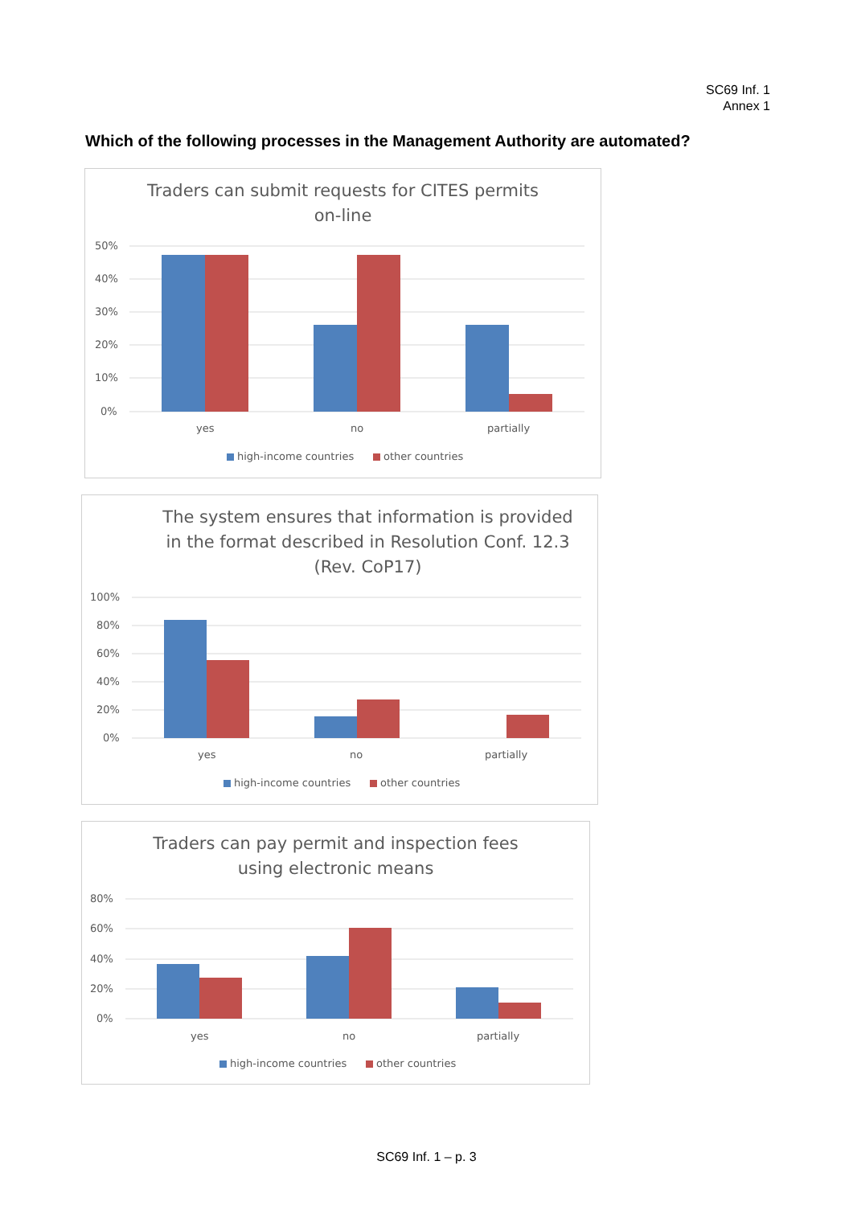SC69 Inf. 1
Annex 1
Which of the following processes in the Management Authority are automated?
Traders can submit requests for CITES permits on-line
50%
40%
30%
20%
10%
0%
yes
no
partially
high-income countries
other countries
The system ensures that information is provided in the format described in Resolution Conf. 12.3 (Rev. CoP17)
100%
80%
60%
40%
20%
0%
yes
no
partially
high-income countries
other countries
Traders can pay permit and inspection fees using electronic means
80%
60%
40%
20%
0%
yes
no
partially
high-income countries
other countries
SC69 Inf. 1 – p. 3